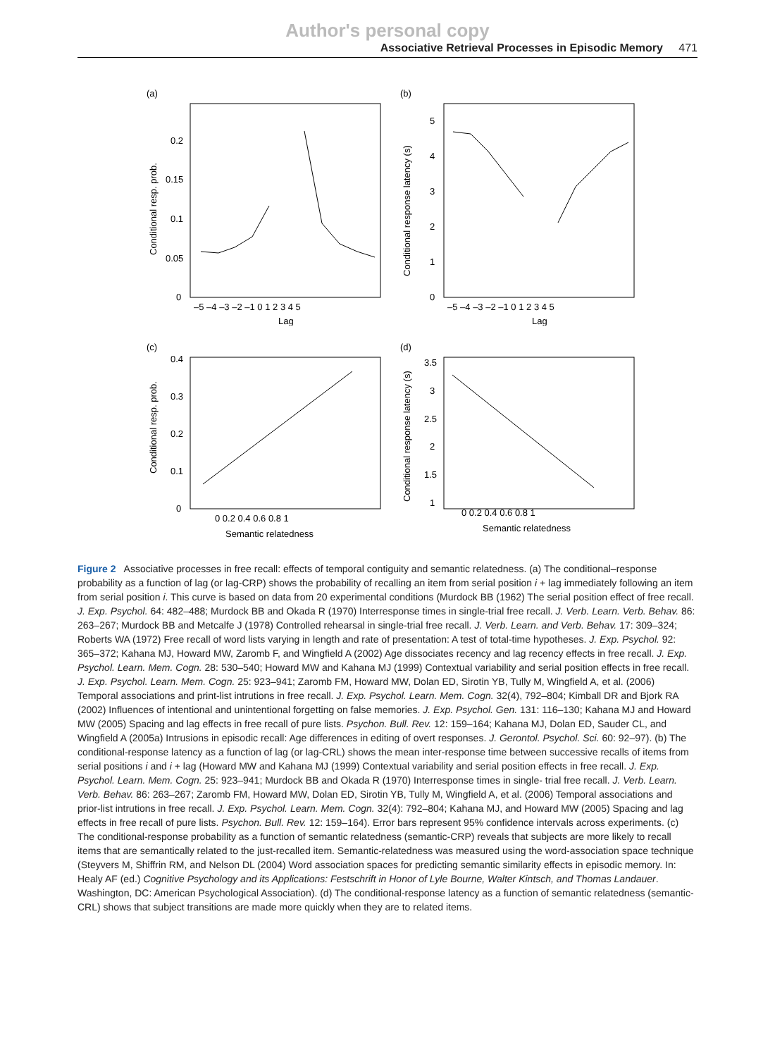Author's personal copy
Associative Retrieval Processes in Episodic Memory 471
(a)
0
0.05
0.1
0.15
0.2
–5 –4 –3 –2 –1 0 1 2 3 4 5
Lag
Conditional resp. prob.
(b)
0
1
2
3
4
5
–5 –4 –3 –2 –1 0 1 2 3 4 5
Lag
Conditional response latency (s)
(c)
0
0.1
0.2
0.3
0.4
0 0.2 0.4 0.6 0.8 1
Semantic relatedness
Conditional resp. prob.
(d)
1
1.5
2
2.5
3
3.5
0 0.2 0.4 0.6 0.8 1
Semantic relatedness
Conditional response latency (s)
Figure 2 Associative processes in free recall: effects of temporal contiguity and semantic relatedness. (a) The conditional–response probability as a function of lag (or lag-CRP) shows the probability of recalling an item from serial position i + lag immediately following an item from serial position i. This curve is based on data from 20 experimental conditions (Murdock BB (1962) The serial position effect of free recall. J. Exp. Psychol. 64: 482–488; Murdock BB and Okada R (1970) Interresponse times in single-trial free recall. J. Verb. Learn. Verb. Behav. 86: 263–267; Murdock BB and Metcalfe J (1978) Controlled rehearsal in single-trial free recall. J. Verb. Learn. and Verb. Behav. 17: 309–324; Roberts WA (1972) Free recall of word lists varying in length and rate of presentation: A test of total-time hypotheses. J. Exp. Psychol. 92: 365–372; Kahana MJ, Howard MW, Zaromb F, and Wingfield A (2002) Age dissociates recency and lag recency effects in free recall. J. Exp. Psychol. Learn. Mem. Cogn. 28: 530–540; Howard MW and Kahana MJ (1999) Contextual variability and serial position effects in free recall. J. Exp. Psychol. Learn. Mem. Cogn. 25: 923–941; Zaromb FM, Howard MW, Dolan ED, Sirotin YB, Tully M, Wingfield A, et al. (2006) Temporal associations and print-list intrutions in free recall. J. Exp. Psychol. Learn. Mem. Cogn. 32(4), 792–804; Kimball DR and Bjork RA (2002) Influences of intentional and unintentional forgetting on false memories. J. Exp. Psychol. Gen. 131: 116–130; Kahana MJ and Howard MW (2005) Spacing and lag effects in free recall of pure lists. Psychon. Bull. Rev. 12: 159–164; Kahana MJ, Dolan ED, Sauder CL, and Wingfield A (2005a) Intrusions in episodic recall: Age differences in editing of overt responses. J. Gerontol. Psychol. Sci. 60: 92–97). (b) The conditional-response latency as a function of lag (or lag-CRL) shows the mean inter-response time between successive recalls of items from serial positions i and i + lag (Howard MW and Kahana MJ (1999) Contextual variability and serial position effects in free recall. J. Exp. Psychol. Learn. Mem. Cogn. 25: 923–941; Murdock BB and Okada R (1970) Interresponse times in single- trial free recall. J. Verb. Learn. Verb. Behav. 86: 263–267; Zaromb FM, Howard MW, Dolan ED, Sirotin YB, Tully M, Wingfield A, et al. (2006) Temporal associations and prior-list intrutions in free recall. J. Exp. Psychol. Learn. Mem. Cogn. 32(4): 792–804; Kahana MJ, and Howard MW (2005) Spacing and lag effects in free recall of pure lists. Psychon. Bull. Rev. 12: 159–164). Error bars represent 95% confidence intervals across experiments. (c) The conditional-response probability as a function of semantic relatedness (semantic-CRP) reveals that subjects are more likely to recall items that are semantically related to the just-recalled item. Semantic-relatedness was measured using the word-association space technique (Steyvers M, Shiffrin RM, and Nelson DL (2004) Word association spaces for predicting semantic similarity effects in episodic memory. In: Healy AF (ed.) Cognitive Psychology and its Applications: Festschrift in Honor of Lyle Bourne, Walter Kintsch, and Thomas Landauer. Washington, DC: American Psychological Association). (d) The conditional-response latency as a function of semantic relatedness (semantic-CRL) shows that subject transitions are made more quickly when they are to related items.